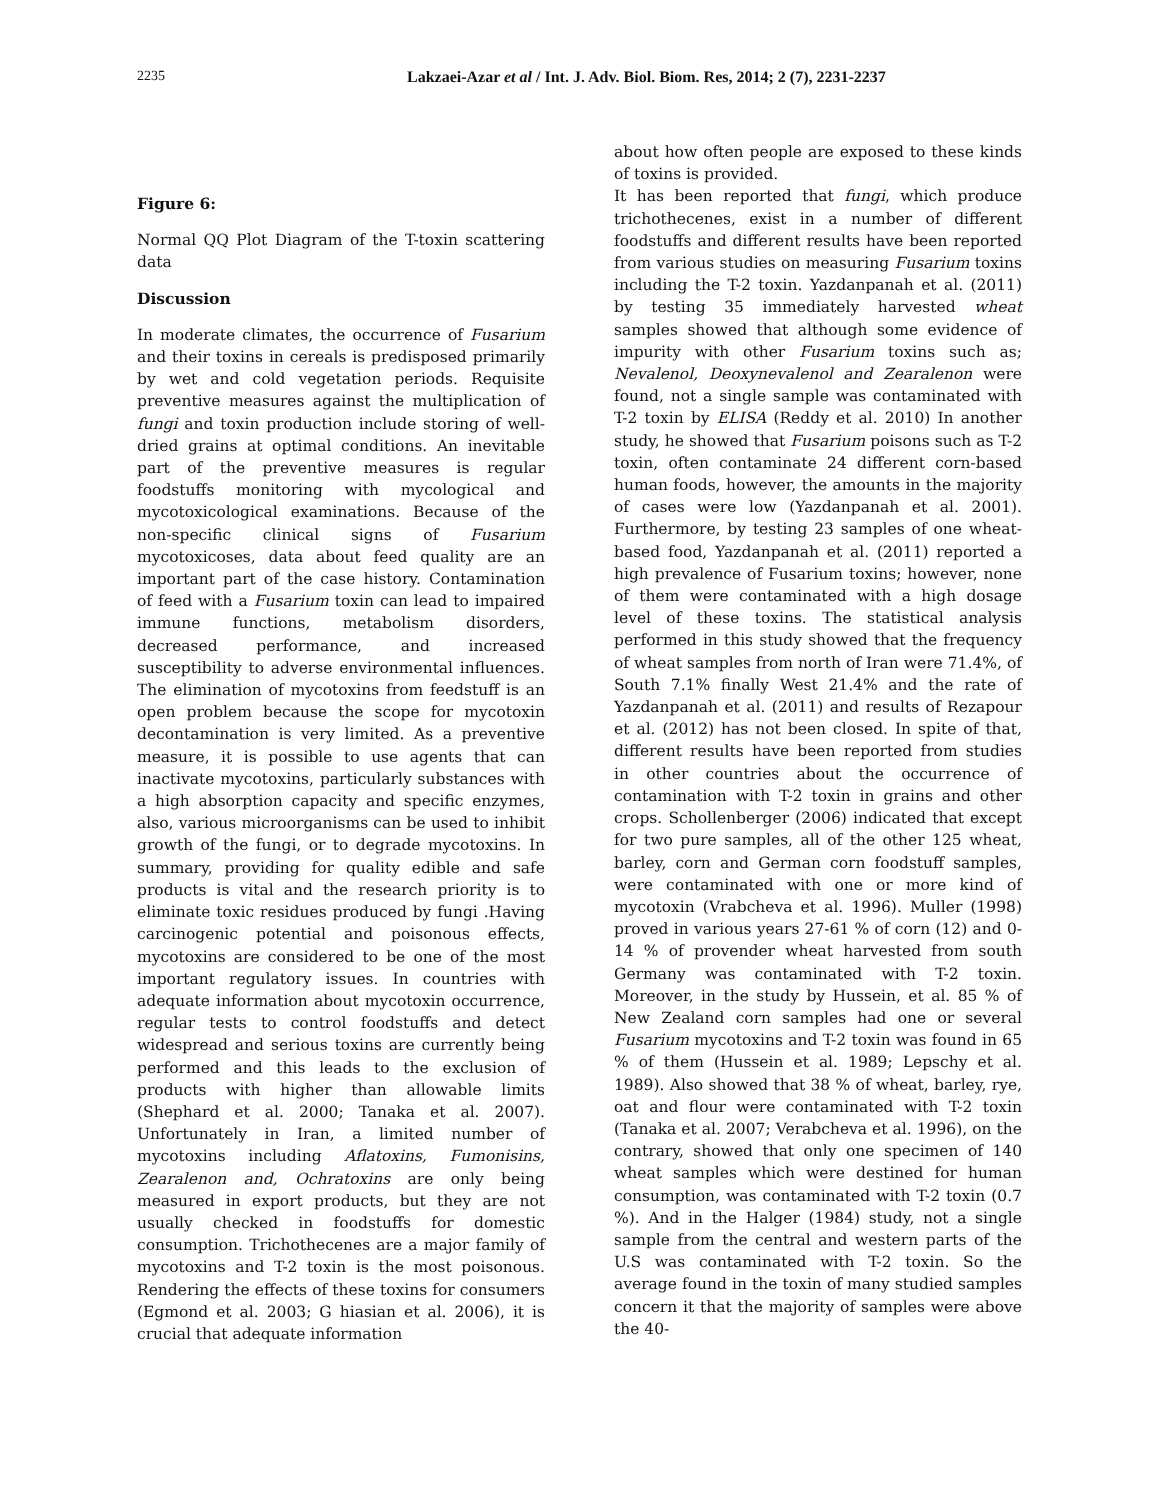2235 Lakzaei-Azar et al / Int. J. Adv. Biol. Biom. Res, 2014; 2 (7), 2231-2237
Figure 6:
Normal QQ Plot Diagram of the T-toxin scattering data
Discussion
In moderate climates, the occurrence of Fusarium and their toxins in cereals is predisposed primarily by wet and cold vegetation periods. Requisite preventive measures against the multiplication of fungi and toxin production include storing of well-dried grains at optimal conditions. An inevitable part of the preventive measures is regular foodstuffs monitoring with mycological and mycotoxicological examinations. Because of the non-specific clinical signs of Fusarium mycotoxicoses, data about feed quality are an important part of the case history. Contamination of feed with a Fusarium toxin can lead to impaired immune functions, metabolism disorders, decreased performance, and increased susceptibility to adverse environmental influences. The elimination of mycotoxins from feedstuff is an open problem because the scope for mycotoxin decontamination is very limited. As a preventive measure, it is possible to use agents that can inactivate mycotoxins, particularly substances with a high absorption capacity and specific enzymes, also, various microorganisms can be used to inhibit growth of the fungi, or to degrade mycotoxins. In summary, providing for quality edible and safe products is vital and the research priority is to eliminate toxic residues produced by fungi .Having carcinogenic potential and poisonous effects, mycotoxins are considered to be one of the most important regulatory issues. In countries with adequate information about mycotoxin occurrence, regular tests to control foodstuffs and detect widespread and serious toxins are currently being performed and this leads to the exclusion of products with higher than allowable limits (Shephard et al. 2000; Tanaka et al. 2007). Unfortunately in Iran, a limited number of mycotoxins including Aflatoxins, Fumonisins, Zearalenon and, Ochratoxins are only being measured in export products, but they are not usually checked in foodstuffs for domestic consumption. Trichothecenes are a major family of mycotoxins and T-2 toxin is the most poisonous. Rendering the effects of these toxins for consumers (Egmond et al. 2003; G hiasian et al. 2006), it is crucial that adequate information
about how often people are exposed to these kinds of toxins is provided.
It has been reported that fungi, which produce trichothecenes, exist in a number of different foodstuffs and different results have been reported from various studies on measuring Fusarium toxins including the T-2 toxin. Yazdanpanah et al. (2011) by testing 35 immediately harvested wheat samples showed that although some evidence of impurity with other Fusarium toxins such as; Nevalenol, Deoxynevalenol and Zearalenon were found, not a single sample was contaminated with T-2 toxin by ELISA (Reddy et al. 2010) In another study, he showed that Fusarium poisons such as T-2 toxin, often contaminate 24 different corn-based human foods, however, the amounts in the majority of cases were low (Yazdanpanah et al. 2001). Furthermore, by testing 23 samples of one wheat-based food, Yazdanpanah et al. (2011) reported a high prevalence of Fusarium toxins; however, none of them were contaminated with a high dosage level of these toxins. The statistical analysis performed in this study showed that the frequency of wheat samples from north of Iran were 71.4%, of South 7.1% finally West 21.4% and the rate of Yazdanpanah et al. (2011) and results of Rezapour et al. (2012) has not been closed. In spite of that, different results have been reported from studies in other countries about the occurrence of contamination with T-2 toxin in grains and other crops. Schollenberger (2006) indicated that except for two pure samples, all of the other 125 wheat, barley, corn and German corn foodstuff samples, were contaminated with one or more kind of mycotoxin (Vrabcheva et al. 1996). Muller (1998) proved in various years 27-61 % of corn (12) and 0-14 % of provender wheat harvested from south Germany was contaminated with T-2 toxin. Moreover, in the study by Hussein, et al. 85 % of New Zealand corn samples had one or several Fusarium mycotoxins and T-2 toxin was found in 65 % of them (Hussein et al. 1989; Lepschy et al. 1989). Also showed that 38 % of wheat, barley, rye, oat and flour were contaminated with T-2 toxin (Tanaka et al. 2007; Verabcheva et al. 1996), on the contrary, showed that only one specimen of 140 wheat samples which were destined for human consumption, was contaminated with T-2 toxin (0.7 %). And in the Halger (1984) study, not a single sample from the central and western parts of the U.S was contaminated with T-2 toxin. So the average found in the toxin of many studied samples concern it that the majority of samples were above the 40-